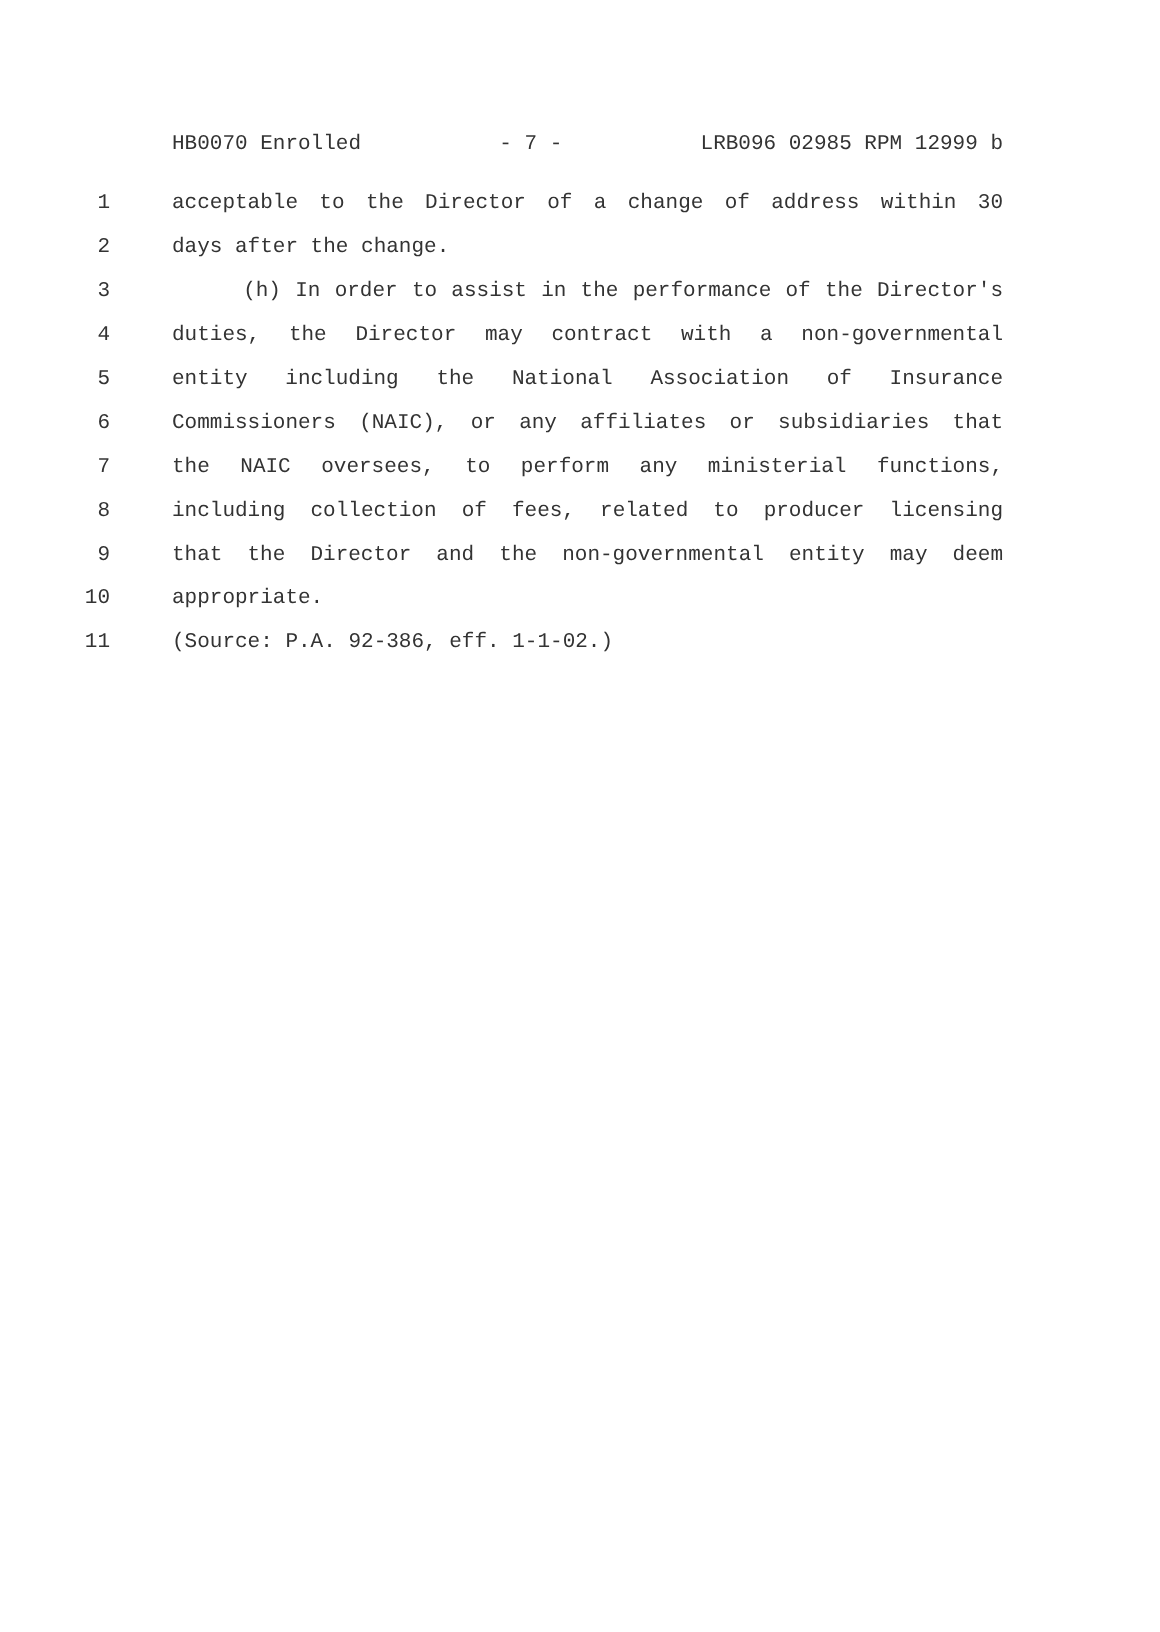HB0070 Enrolled - 7 - LRB096 02985 RPM 12999 b
1 acceptable to the Director of a change of address within 30
2 days after the change.
3 (h) In order to assist in the performance of the Director's
4 duties, the Director may contract with a non-governmental
5 entity including the National Association of Insurance
6 Commissioners (NAIC), or any affiliates or subsidiaries that
7 the NAIC oversees, to perform any ministerial functions,
8 including collection of fees, related to producer licensing
9 that the Director and the non-governmental entity may deem
10 appropriate.
11 (Source: P.A. 92-386, eff. 1-1-02.)